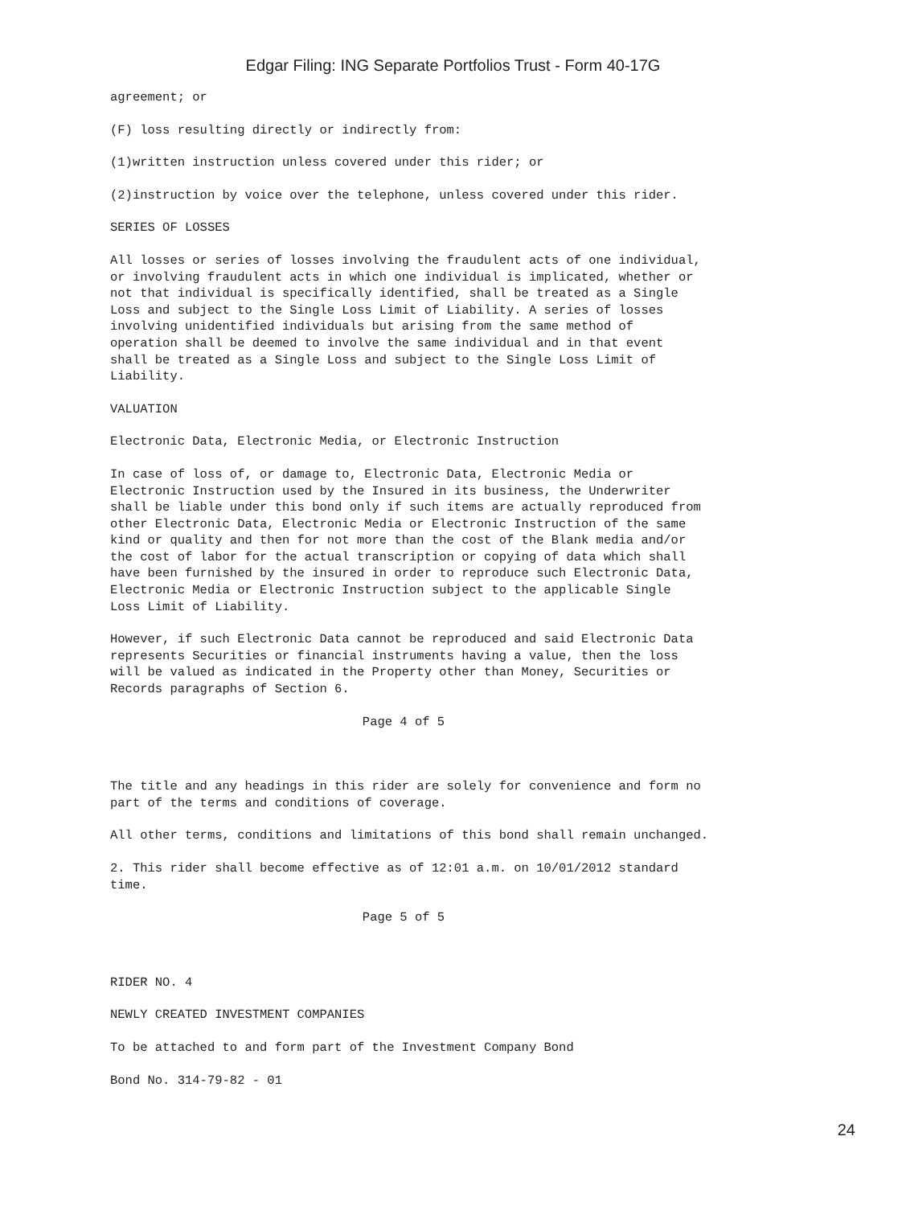Edgar Filing: ING Separate Portfolios Trust - Form 40-17G
agreement; or
(F) loss resulting directly or indirectly from:
(1)written instruction unless covered under this rider; or
(2)instruction by voice over the telephone, unless covered under this rider.
SERIES OF LOSSES
All losses or series of losses involving the fraudulent acts of one individual, or involving fraudulent acts in which one individual is implicated, whether or not that individual is specifically identified, shall be treated as a Single Loss and subject to the Single Loss Limit of Liability. A series of losses involving unidentified individuals but arising from the same method of operation shall be deemed to involve the same individual and in that event shall be treated as a Single Loss and subject to the Single Loss Limit of Liability.
VALUATION
Electronic Data, Electronic Media, or Electronic Instruction
In case of loss of, or damage to, Electronic Data, Electronic Media or Electronic Instruction used by the Insured in its business, the Underwriter shall be liable under this bond only if such items are actually reproduced from other Electronic Data, Electronic Media or Electronic Instruction of the same kind or quality and then for not more than the cost of the Blank media and/or the cost of labor for the actual transcription or copying of data which shall have been furnished by the insured in order to reproduce such Electronic Data, Electronic Media or Electronic Instruction subject to the applicable Single Loss Limit of Liability.
However, if such Electronic Data cannot be reproduced and said Electronic Data represents Securities or financial instruments having a value, then the loss will be valued as indicated in the Property other than Money, Securities or Records paragraphs of Section 6.
Page 4 of 5
The title and any headings in this rider are solely for convenience and form no part of the terms and conditions of coverage.
All other terms, conditions and limitations of this bond shall remain unchanged.
2. This rider shall become effective as of 12:01 a.m. on 10/01/2012 standard time.
Page 5 of 5
RIDER NO. 4
NEWLY CREATED INVESTMENT COMPANIES
To be attached to and form part of the Investment Company Bond
Bond No. 314-79-82 - 01
24